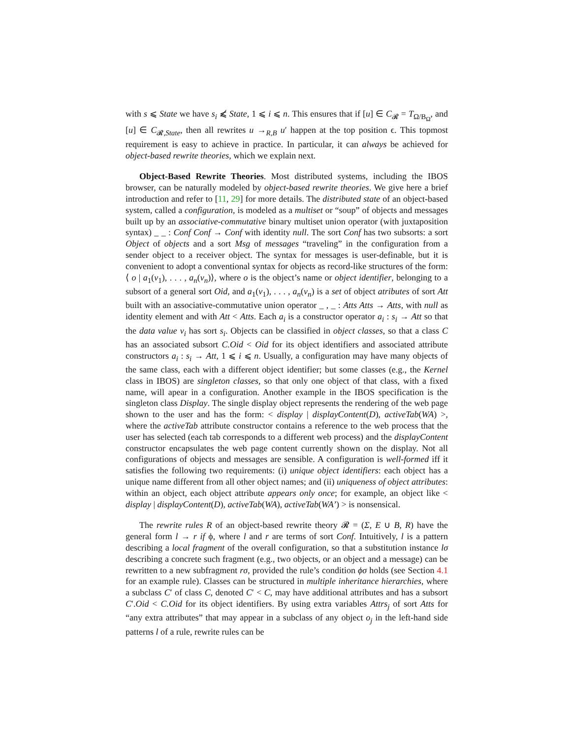with s ⩽ State we have s<sub>i</sub> ⩽̸ State, 1 ⩽ i ⩽ n. This ensures that if [u] ∈ C<sub>𝓡</sub> = T<sub>Ω/B<sub>Ω</sub></sub>, and [u] ∈ C<sub>𝓡,State</sub>, then all rewrites u →<sub>R,B</sub> u′ happen at the top position ϵ. This topmost requirement is easy to achieve in practice. In particular, it can always be achieved for object-based rewrite theories, which we explain next.
Object-Based Rewrite Theories. Most distributed systems, including the IBOS browser, can be naturally modeled by object-based rewrite theories. We give here a brief introduction and refer to [11, 29] for more details. The distributed state of an object-based system, called a configuration, is modeled as a multiset or “soup” of objects and messages built up by an associative-commutative binary multiset union operator (with juxtaposition syntax) _ _ : Conf Conf → Conf with identity null. The sort Conf has two subsorts: a sort Object of objects and a sort Msg of messages “traveling” in the configuration from a sender object to a receiver object. The syntax for messages is user-definable, but it is convenient to adopt a conventional syntax for objects as record-like structures of the form: ⟨ o | a<sub>1</sub>(v<sub>1</sub>), . . . , a<sub>n</sub>(v<sub>n</sub>)⟩, where o is the object’s name or object identifier, belonging to a subsort of a general sort Oid, and a<sub>1</sub>(v<sub>1</sub>), . . . , a<sub>n</sub>(v<sub>n</sub>) is a set of object atributes of sort Att built with an associative-commutative union operator _ , _ : Atts Atts → Atts, with null as identity element and with Att < Atts. Each a<sub>i</sub> is a constructor operator a<sub>i</sub> : s<sub>i</sub> → Att so that the data value v<sub>i</sub> has sort s<sub>i</sub>. Objects can be classified in object classes, so that a class C has an associated subsort C.Oid < Oid for its object identifiers and associated attribute constructors a<sub>i</sub> : s<sub>i</sub> → Att, 1 ⩽ i ⩽ n. Usually, a configuration may have many objects of the same class, each with a different object identifier; but some classes (e.g., the Kernel class in IBOS) are singleton classes, so that only one object of that class, with a fixed name, will apear in a configuration. Another example in the IBOS specification is the singleton class Display. The single display object represents the rendering of the web page shown to the user and has the form: < display | displayContent(D), activeTab(WA) >, where the activeTab attribute constructor contains a reference to the web process that the user has selected (each tab corresponds to a different web process) and the displayContent constructor encapsulates the web page content currently shown on the display. Not all configurations of objects and messages are sensible. A configuration is well-formed iff it satisfies the following two requirements: (i) unique object identifiers: each object has a unique name different from all other object names; and (ii) uniqueness of object attributes: within an object, each object attribute appears only once; for example, an object like < display | displayContent(D), activeTab(WA), activeTab(WA’) > is nonsensical.
The rewrite rules R of an object-based rewrite theory 𝓡 = (Σ, E ∪ B, R) have the general form l → r if ϕ, where l and r are terms of sort Conf. Intuitively, l is a pattern describing a local fragment of the overall configuration, so that a substitution instance lσ describing a concrete such fragment (e.g., two objects, or an object and a message) can be rewritten to a new subfragment rσ, provided the rule’s condition ϕσ holds (see Section 4.1 for an example rule). Classes can be structured in multiple inheritance hierarchies, where a subclass C′ of class C, denoted C′ < C, may have additional attributes and has a subsort C′.Oid < C.Oid for its object identifiers. By using extra variables Attrs<sub>j</sub> of sort Atts for “any extra attributes” that may appear in a subclass of any object o<sub>j</sub> in the left-hand side patterns l of a rule, rewrite rules can be